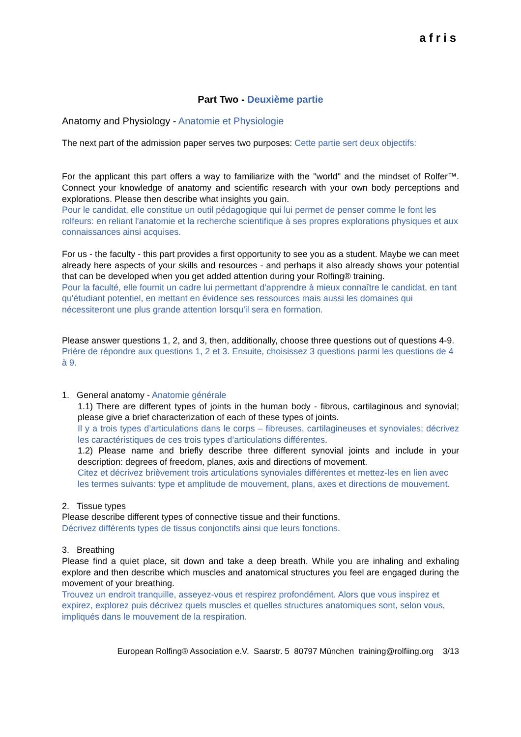afris
Part Two - Deuxième partie
Anatomy and Physiology - Anatomie et Physiologie
The next part of the admission paper serves two purposes: Cette partie sert deux objectifs:
For the applicant this part offers a way to familiarize with the "world" and the mindset of Rolfer™. Connect your knowledge of anatomy and scientific research with your own body perceptions and explorations. Please then describe what insights you gain.
Pour le candidat, elle constitue un outil pédagogique qui lui permet de penser comme le font les rolfeurs: en reliant l'anatomie et la recherche scientifique à ses propres explorations physiques et aux connaissances ainsi acquises.
For us - the faculty - this part provides a first opportunity to see you as a student. Maybe we can meet already here aspects of your skills and resources - and perhaps it also already shows your potential that can be developed when you get added attention during your Rolfing® training.
Pour la faculté, elle fournit un cadre lui permettant d'apprendre à mieux connaître le candidat, en tant qu'étudiant potentiel, en mettant en évidence ses ressources mais aussi les domaines qui nécessiteront une plus grande attention lorsqu'il sera en formation.
Please answer questions 1, 2, and 3, then, additionally, choose three questions out of questions 4-9.
Prière de répondre aux questions 1, 2 et 3. Ensuite, choisissez 3 questions parmi les questions de 4 à 9.
1. General anatomy - Anatomie générale
1.1) There are different types of joints in the human body - fibrous, cartilaginous and synovial; please give a brief characterization of each of these types of joints.
Il y a trois types d’articulations dans le corps – fibreuses, cartilagineuses et synoviales; décrivez les caractéristiques de ces trois types d’articulations différentes.
1.2) Please name and briefly describe three different synovial joints and include in your description: degrees of freedom, planes, axis and directions of movement.
Citez et décrivez brièvement trois articulations synoviales différentes et mettez-les en lien avec les termes suivants: type et amplitude de mouvement, plans, axes et directions de mouvement.
2. Tissue types
Please describe different types of connective tissue and their functions.
Décrivez différents types de tissus conjonctifs ainsi que leurs fonctions.
3. Breathing
Please find a quiet place, sit down and take a deep breath. While you are inhaling and exhaling explore and then describe which muscles and anatomical structures you feel are engaged during the movement of your breathing.
Trouvez un endroit tranquille, asseyez-vous et respirez profondément. Alors que vous inspirez et expirez, explorez puis décrivez quels muscles et quelles structures anatomiques sont, selon vous, impliqués dans le mouvement de la respiration.
European Rolfing® Association e.V. Saarstr. 5 80797 München training@rolfiing.org 3/13